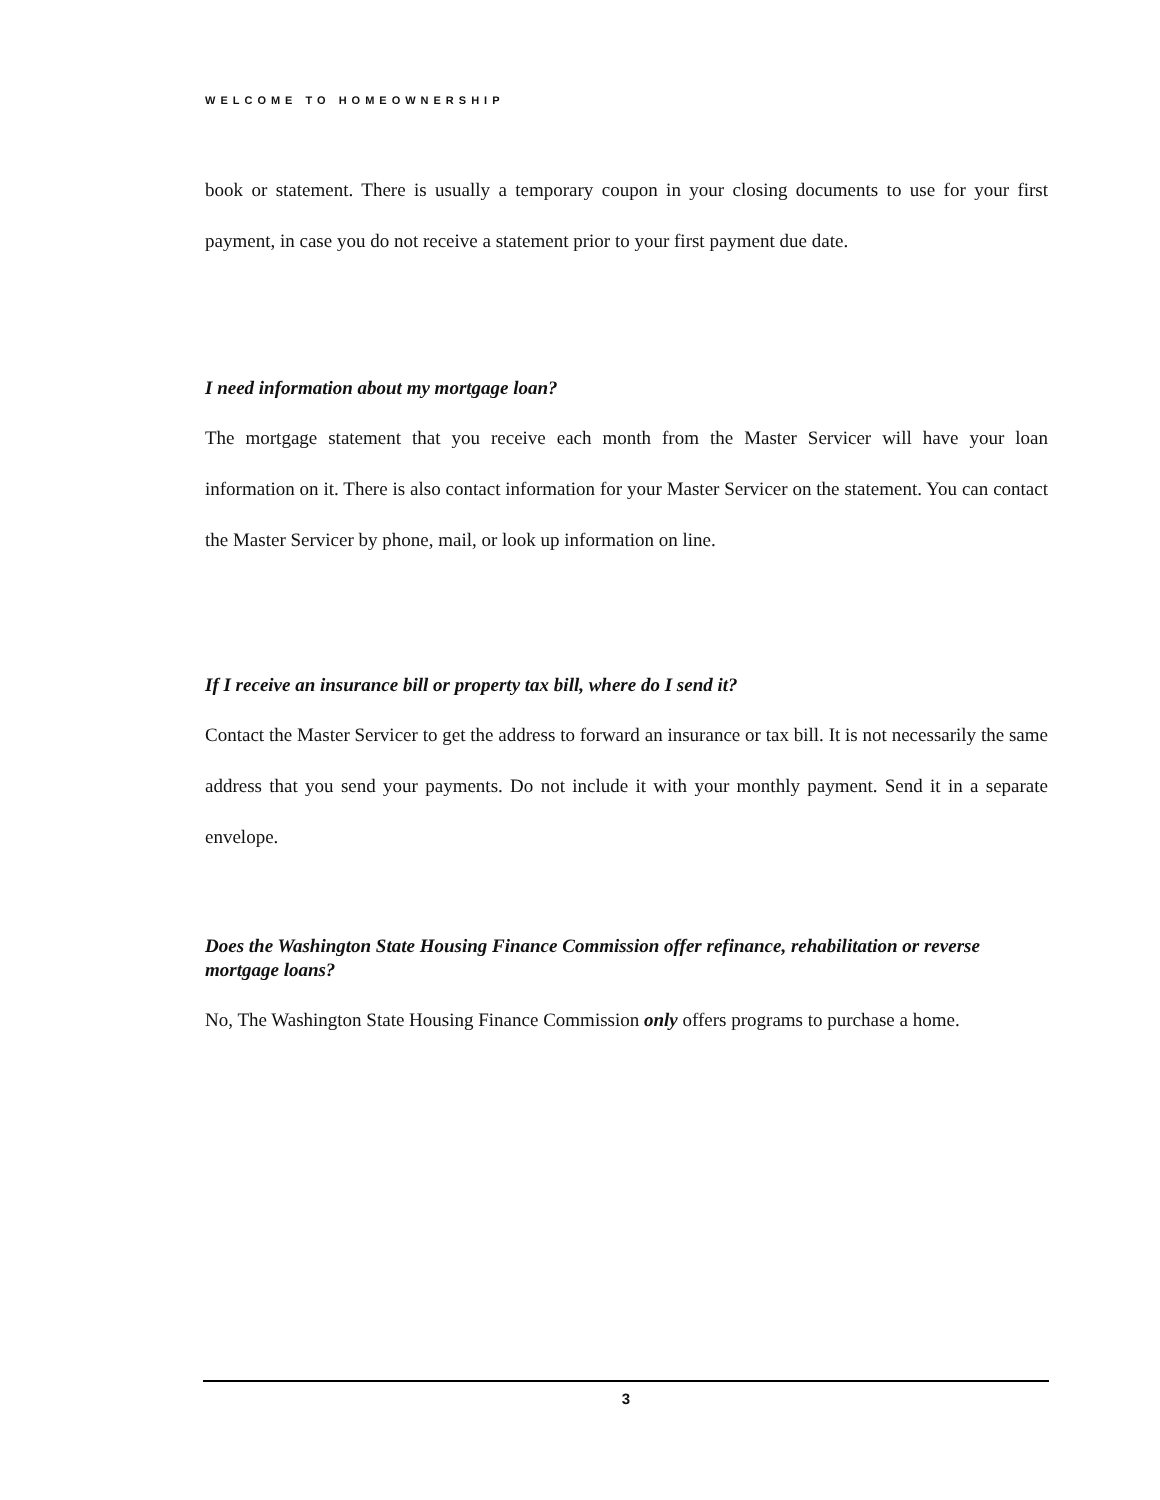WELCOME TO HOMEOWNERSHIP
book or statement. There is usually a temporary coupon in your closing documents to use for your first payment, in case you do not receive a statement prior to your first payment due date.
I need information about my mortgage loan?
The mortgage statement that you receive each month from the Master Servicer will have your loan information on it. There is also contact information for your Master Servicer on the statement. You can contact the Master Servicer by phone, mail, or look up information on line.
If I receive an insurance bill or property tax bill, where do I send it?
Contact the Master Servicer to get the address to forward an insurance or tax bill. It is not necessarily the same address that you send your payments. Do not include it with your monthly payment. Send it in a separate envelope.
Does the Washington State Housing Finance Commission offer refinance, rehabilitation or reverse mortgage loans?
No, The Washington State Housing Finance Commission only offers programs to purchase a home.
3